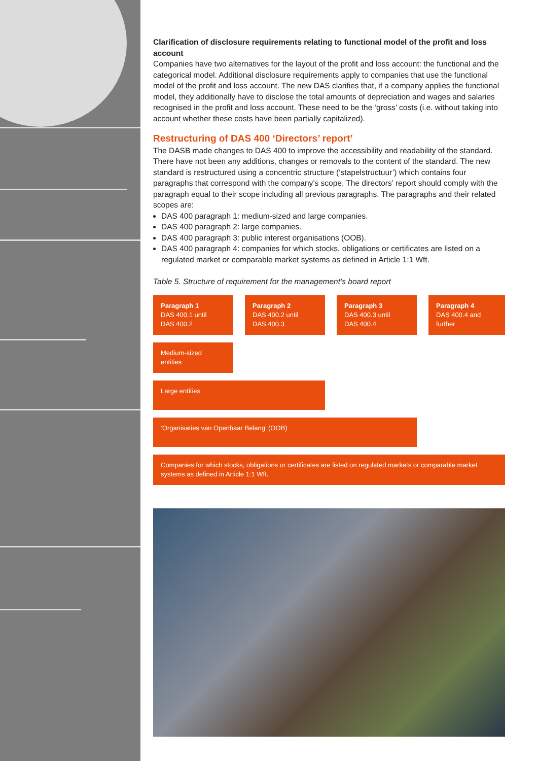Clarification of disclosure requirements relating to functional model of the profit and loss account
Companies have two alternatives for the layout of the profit and loss account: the functional and the categorical model. Additional disclosure requirements apply to companies that use the functional model of the profit and loss account. The new DAS clarifies that, if a company applies the functional model, they additionally have to disclose the total amounts of depreciation and wages and salaries recognised in the profit and loss account. These need to be the ‘gross’ costs (i.e. without taking into account whether these costs have been partially capitalized).
Restructuring of DAS 400 ‘Directors’ report’
The DASB made changes to DAS 400 to improve the accessibility and readability of the standard. There have not been any additions, changes or removals to the content of the standard. The new standard is restructured using a concentric structure (‘stapelstructuur’) which contains four paragraphs that correspond with the company’s scope. The directors’ report should comply with the paragraph equal to their scope including all previous paragraphs. The paragraphs and their related scopes are:
DAS 400 paragraph 1: medium-sized and large companies.
DAS 400 paragraph 2: large companies.
DAS 400 paragraph 3: public interest organisations (OOB).
DAS 400 paragraph 4: companies for which stocks, obligations or certificates are listed on a regulated market or comparable market systems as defined in Article 1:1 Wft.
Table 5. Structure of requirement for the management’s board report
| Paragraph 1 DAS 400.1 until DAS 400.2 | | Paragraph 2 DAS 400.2 until DAS 400.3 | | Paragraph 3 DAS 400.3 until DAS 400.4 | | Paragraph 4 DAS 400.4 and further |
| Medium-sized entities | | | | | | |
| Large entities | | | | | | |
| ‘Organisaties van Openbaar Belang’ (OOB) | | | | | | |
| Companies for which stocks, obligations or certificates are listed on regulated markets or comparable market systems as defined in Article 1:1 Wft. | | | | | | |